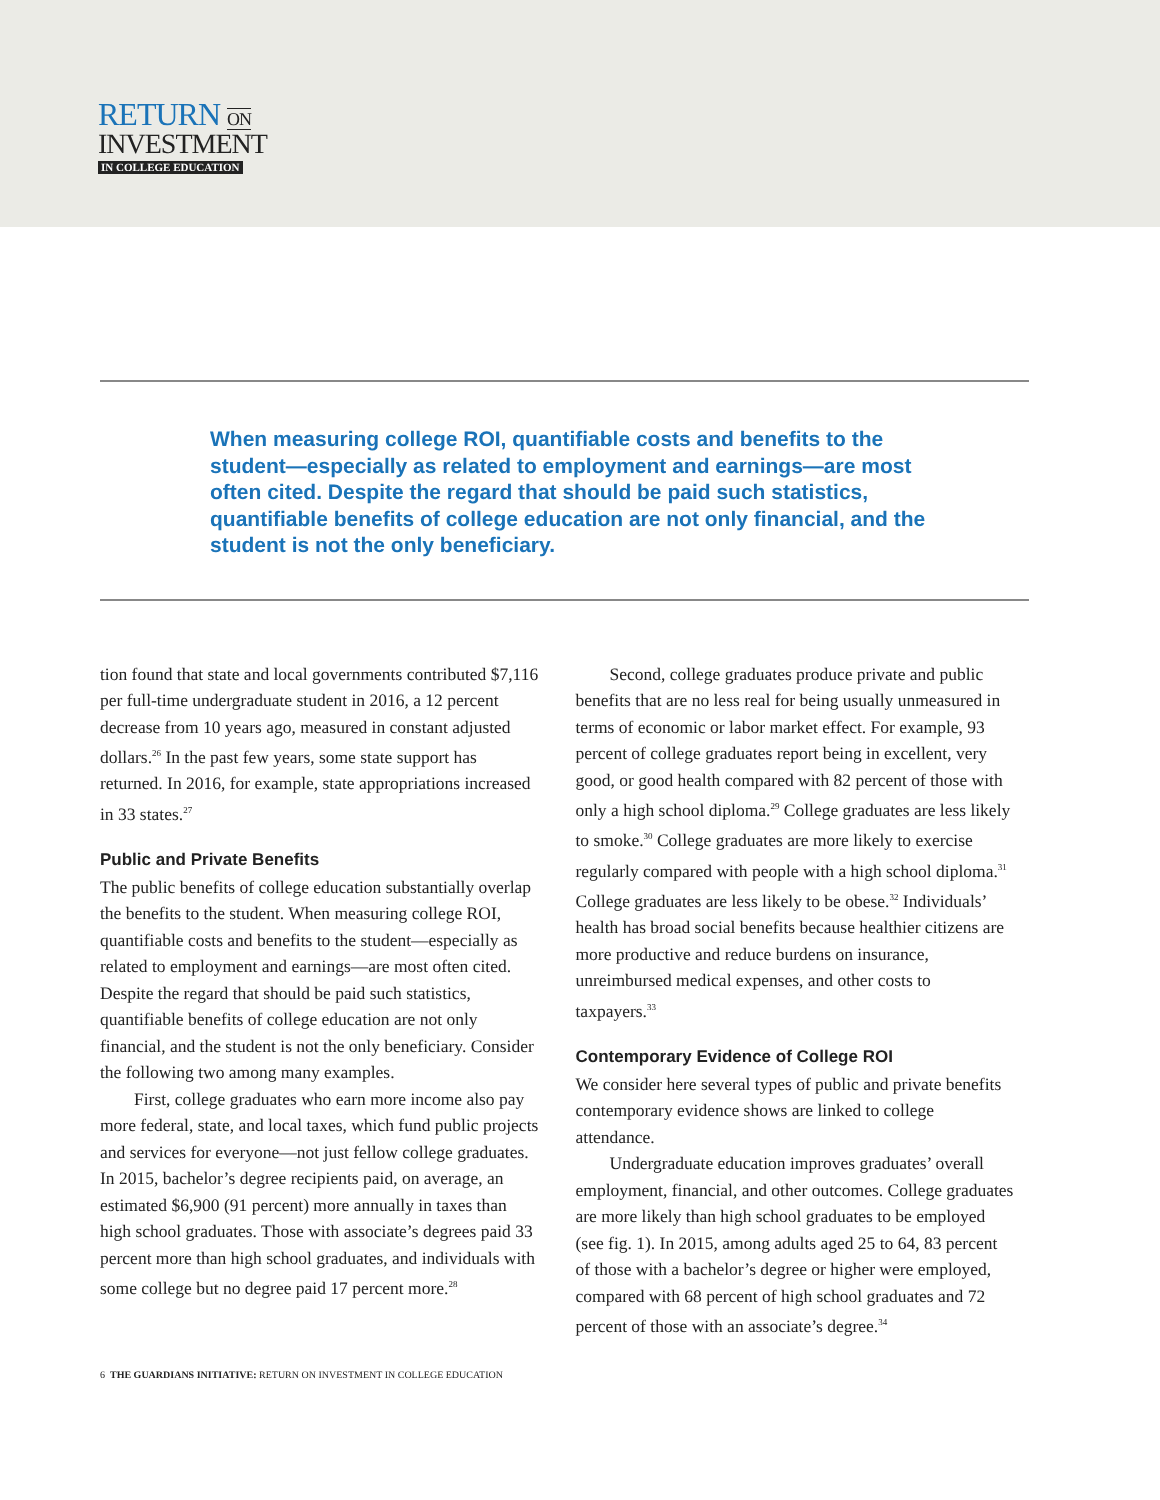RETURN ON
INVESTMENT
IN COLLEGE EDUCATION
When measuring college ROI, quantifiable costs and benefits to the student—especially as related to employment and earnings—are most often cited. Despite the regard that should be paid such statistics, quantifiable benefits of college education are not only financial, and the student is not the only beneficiary.
tion found that state and local governments contributed $7,116 per full-time undergraduate student in 2016, a 12 percent decrease from 10 years ago, measured in constant adjusted dollars.<sup>26</sup> In the past few years, some state support has returned. In 2016, for example, state appropriations increased in 33 states.<sup>27</sup>
Public and Private Benefits
The public benefits of college education substantially overlap the benefits to the student. When measuring college ROI, quantifiable costs and benefits to the student—especially as related to employment and earnings—are most often cited. Despite the regard that should be paid such statistics, quantifiable benefits of college education are not only financial, and the student is not the only beneficiary. Consider the following two among many examples.
First, college graduates who earn more income also pay more federal, state, and local taxes, which fund public projects and services for everyone—not just fellow college graduates. In 2015, bachelor’s degree recipients paid, on average, an estimated $6,900 (91 percent) more annually in taxes than high school graduates. Those with associate’s degrees paid 33 percent more than high school graduates, and individuals with some college but no degree paid 17 percent more.<sup>28</sup>
Second, college graduates produce private and public benefits that are no less real for being usually unmeasured in terms of economic or labor market effect. For example, 93 percent of college graduates report being in excellent, very good, or good health compared with 82 percent of those with only a high school diploma.<sup>29</sup> College graduates are less likely to smoke.<sup>30</sup> College graduates are more likely to exercise regularly compared with people with a high school diploma.<sup>31</sup> College graduates are less likely to be obese.<sup>32</sup> Individuals’ health has broad social benefits because healthier citizens are more productive and reduce burdens on insurance, unreimbursed medical expenses, and other costs to taxpayers.<sup>33</sup>
Contemporary Evidence of College ROI
We consider here several types of public and private benefits contemporary evidence shows are linked to college attendance.
Undergraduate education improves graduates’ overall employment, financial, and other outcomes. College graduates are more likely than high school graduates to be employed (see fig. 1). In 2015, among adults aged 25 to 64, 83 percent of those with a bachelor’s degree or higher were employed, compared with 68 percent of high school graduates and 72 percent of those with an associate’s degree.<sup>34</sup>
6 THE GUARDIANS INITIATIVE: RETURN ON INVESTMENT IN COLLEGE EDUCATION